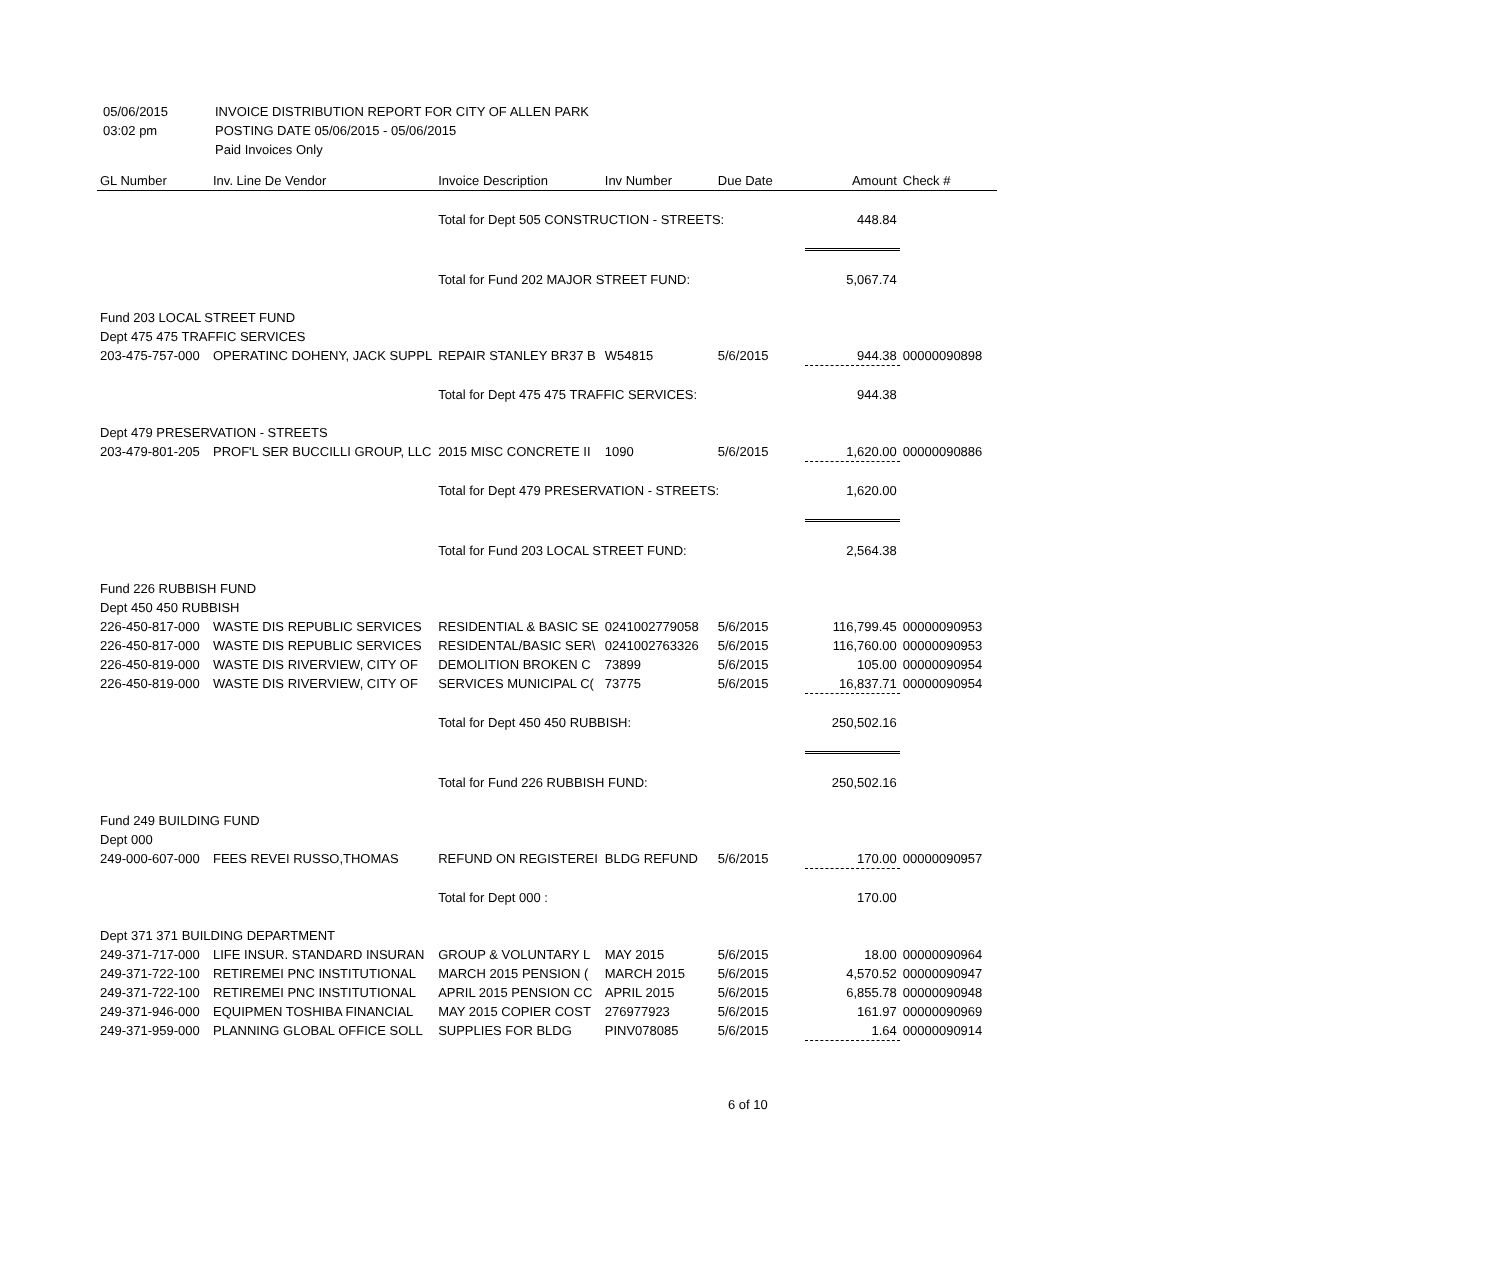05/06/2015 INVOICE DISTRIBUTION REPORT FOR CITY OF ALLEN PARK
03:02 pm POSTING DATE 05/06/2015 - 05/06/2015
Paid Invoices Only
| GL Number | Inv. Line De Vendor | Invoice Description | Inv Number | Due Date | Amount | Check # |
| --- | --- | --- | --- | --- | --- | --- |
| | | Total for Dept 505 CONSTRUCTION - STREETS: | | | 448.84 | |
| | | Total for Fund 202 MAJOR STREET FUND: | | | 5,067.74 | |
| Fund 203 LOCAL STREET FUND | | | | | | |
| Dept 475 475 TRAFFIC SERVICES | | | | | | |
| 203-475-757-000 | OPERATINC DOHENY, JACK SUPPL | REPAIR STANLEY BR37 B | W54815 | 5/6/2015 | 944.38 | 00000090898 |
| | | Total for Dept 475 475 TRAFFIC SERVICES: | | | 944.38 | |
| Dept 479 PRESERVATION - STREETS | | | | | | |
| 203-479-801-205 | PROF'L SER BUCCILLI GROUP, LLC | 2015 MISC CONCRETE II | 1090 | 5/6/2015 | 1,620.00 | 00000090886 |
| | | Total for Dept 479 PRESERVATION - STREETS: | | | 1,620.00 | |
| | | Total for Fund 203 LOCAL STREET FUND: | | | 2,564.38 | |
| Fund 226 RUBBISH FUND | | | | | | |
| Dept 450 450 RUBBISH | | | | | | |
| 226-450-817-000 | WASTE DIS REPUBLIC SERVICES | RESIDENTIAL & BASIC SE | 0241002779058 | 5/6/2015 | 116,799.45 | 00000090953 |
| 226-450-817-000 | WASTE DIS REPUBLIC SERVICES | RESIDENTAL/BASIC SER\ | 0241002763326 | 5/6/2015 | 116,760.00 | 00000090953 |
| 226-450-819-000 | WASTE DIS RIVERVIEW, CITY OF | DEMOLITION BROKEN C | 73899 | 5/6/2015 | 105.00 | 00000090954 |
| 226-450-819-000 | WASTE DIS RIVERVIEW, CITY OF | SERVICES MUNICIPAL C( | 73775 | 5/6/2015 | 16,837.71 | 00000090954 |
| | | Total for Dept 450 450 RUBBISH: | | | 250,502.16 | |
| | | Total for Fund 226 RUBBISH FUND: | | | 250,502.16 | |
| Fund 249 BUILDING FUND | | | | | | |
| Dept 000 | | | | | | |
| 249-000-607-000 | FEES REVEI RUSSO,THOMAS | REFUND ON REGISTEREI | BLDG REFUND | 5/6/2015 | 170.00 | 00000090957 |
| | | Total for Dept 000 : | | | 170.00 | |
| Dept 371 371 BUILDING DEPARTMENT | | | | | | |
| 249-371-717-000 | LIFE INSUR. STANDARD INSURAN | GROUP & VOLUNTARY L | MAY 2015 | 5/6/2015 | 18.00 | 00000090964 |
| 249-371-722-100 | RETIREMEI PNC INSTITUTIONAL | MARCH 2015 PENSION ( | MARCH 2015 | 5/6/2015 | 4,570.52 | 00000090947 |
| 249-371-722-100 | RETIREMEI PNC INSTITUTIONAL | APRIL 2015 PENSION CC | APRIL 2015 | 5/6/2015 | 6,855.78 | 00000090948 |
| 249-371-946-000 | EQUIPMEN TOSHIBA FINANCIAL | MAY 2015 COPIER COST | 276977923 | 5/6/2015 | 161.97 | 00000090969 |
| 249-371-959-000 | PLANNING GLOBAL OFFICE SOLL | SUPPLIES FOR BLDG | PINV078085 | 5/6/2015 | 1.64 | 00000090914 |
6 of 10